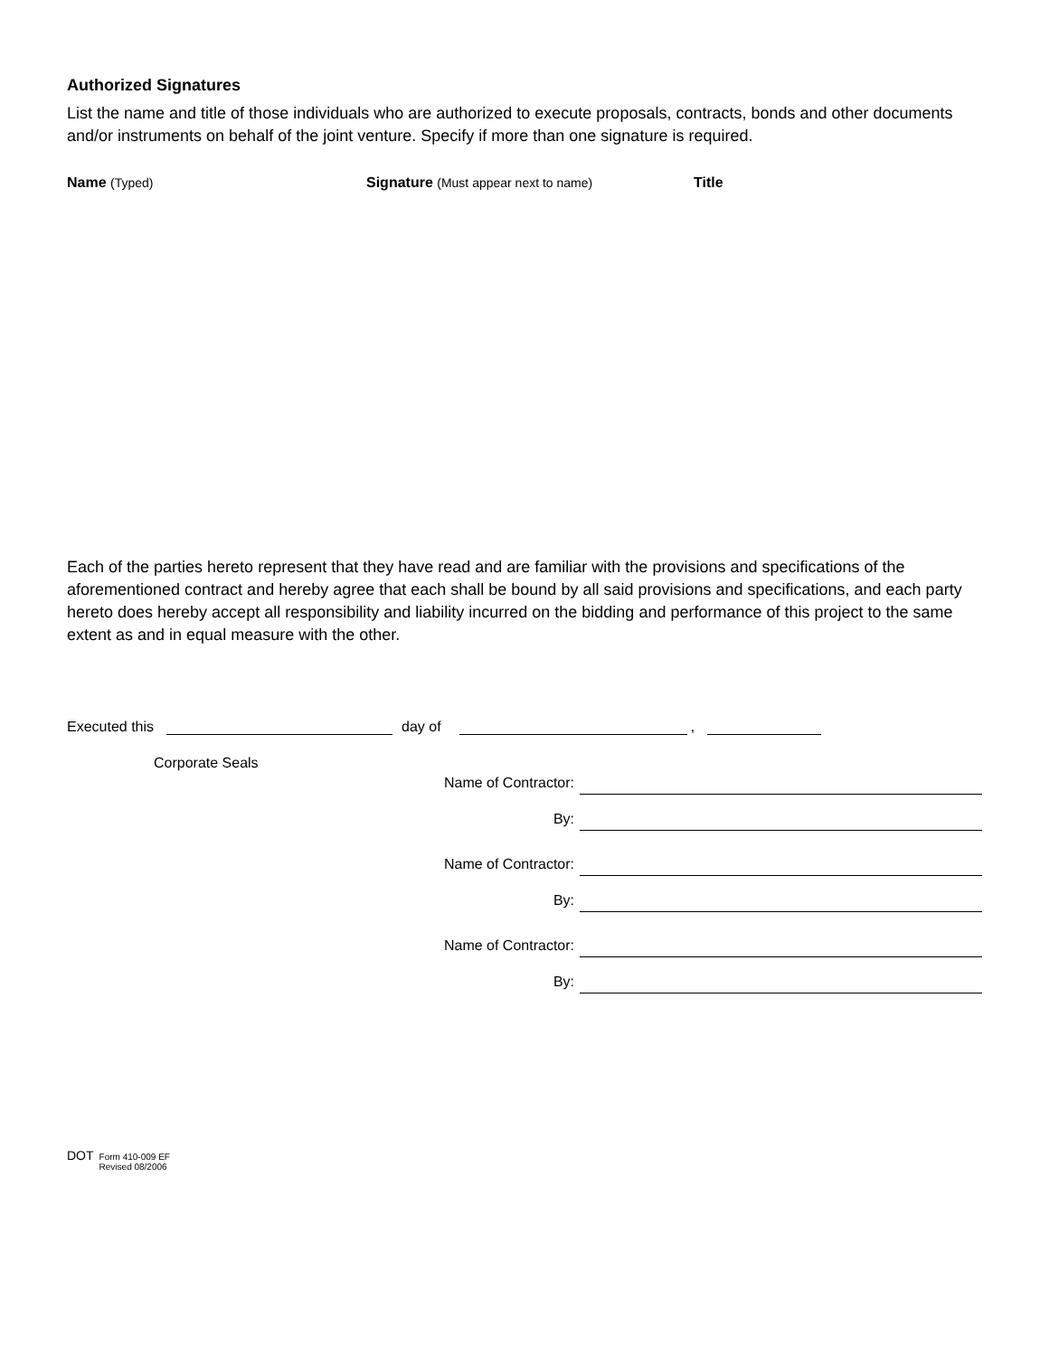Authorized Signatures
List the name and title of those individuals who are authorized to execute proposals, contracts, bonds and other documents and/or instruments on behalf of the joint venture. Specify if more than one signature is required.
Name (Typed) Signature (Must appear next to name) Title
Each of the parties hereto represent that they have read and are familiar with the provisions and specifications of the aforementioned contract and hereby agree that each shall be bound by all said provisions and specifications, and each party hereto does hereby accept all responsibility and liability incurred on the bidding and performance of this project to the same extent as and in equal measure with the other.
Executed this day of ,
Corporate Seals
Name of Contractor:
By:
Name of Contractor:
By:
Name of Contractor:
By:
DOT
Form 410-009 EF
Revised 08/2006